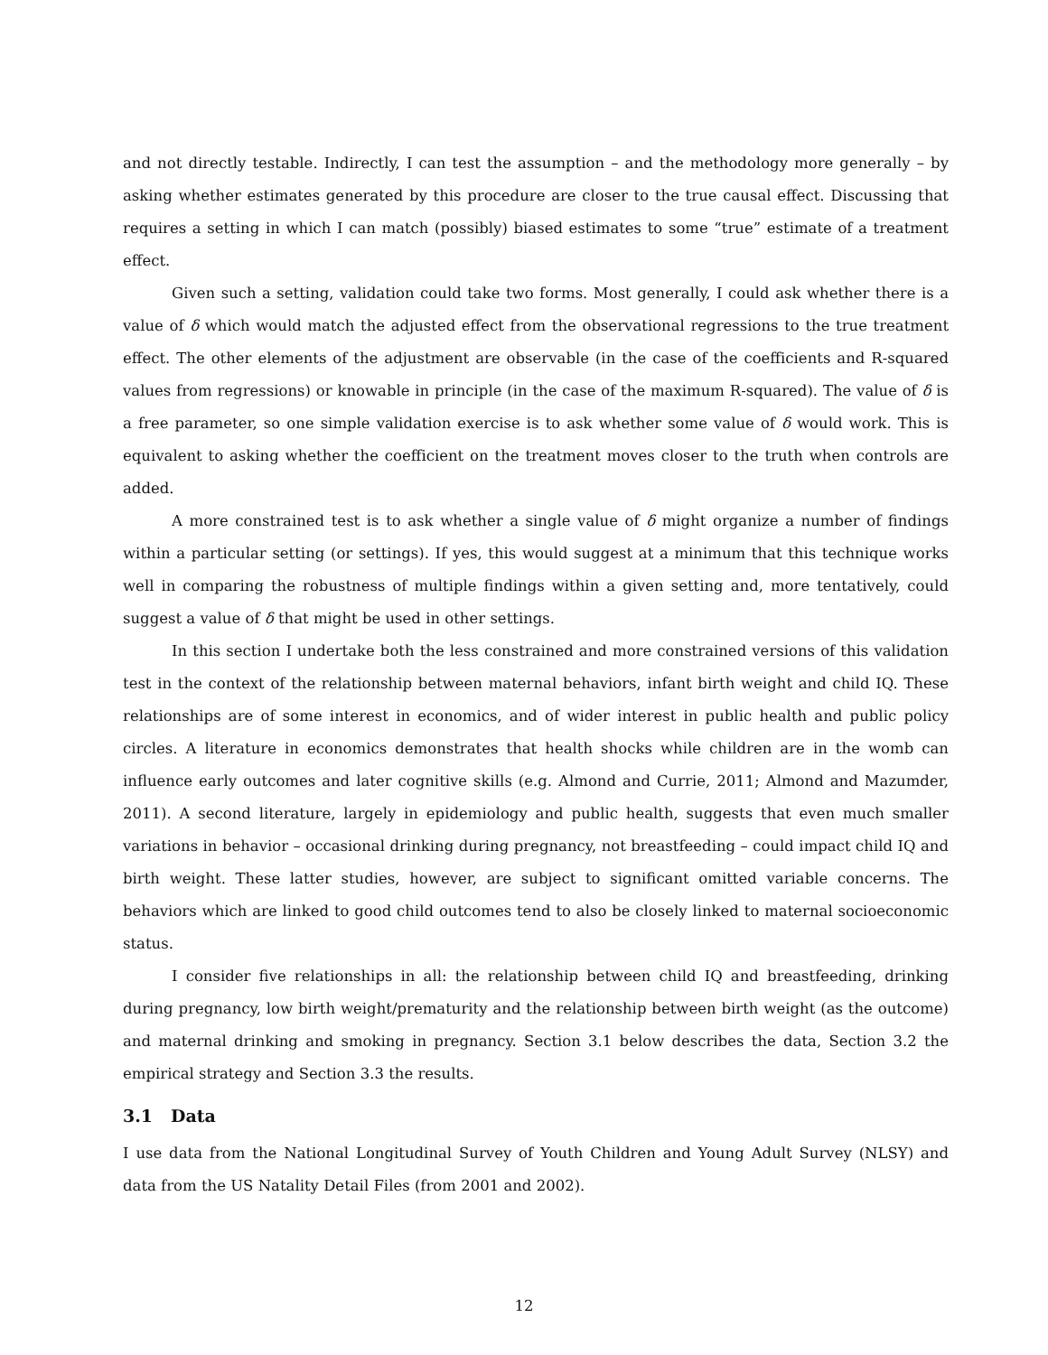and not directly testable. Indirectly, I can test the assumption – and the methodology more generally – by asking whether estimates generated by this procedure are closer to the true causal effect. Discussing that requires a setting in which I can match (possibly) biased estimates to some “true” estimate of a treatment effect.
Given such a setting, validation could take two forms. Most generally, I could ask whether there is a value of δ which would match the adjusted effect from the observational regressions to the true treatment effect. The other elements of the adjustment are observable (in the case of the coefficients and R-squared values from regressions) or knowable in principle (in the case of the maximum R-squared). The value of δ is a free parameter, so one simple validation exercise is to ask whether some value of δ would work. This is equivalent to asking whether the coefficient on the treatment moves closer to the truth when controls are added.
A more constrained test is to ask whether a single value of δ might organize a number of findings within a particular setting (or settings). If yes, this would suggest at a minimum that this technique works well in comparing the robustness of multiple findings within a given setting and, more tentatively, could suggest a value of δ that might be used in other settings.
In this section I undertake both the less constrained and more constrained versions of this validation test in the context of the relationship between maternal behaviors, infant birth weight and child IQ. These relationships are of some interest in economics, and of wider interest in public health and public policy circles. A literature in economics demonstrates that health shocks while children are in the womb can influence early outcomes and later cognitive skills (e.g. Almond and Currie, 2011; Almond and Mazumder, 2011). A second literature, largely in epidemiology and public health, suggests that even much smaller variations in behavior – occasional drinking during pregnancy, not breastfeeding – could impact child IQ and birth weight. These latter studies, however, are subject to significant omitted variable concerns. The behaviors which are linked to good child outcomes tend to also be closely linked to maternal socioeconomic status.
I consider five relationships in all: the relationship between child IQ and breastfeeding, drinking during pregnancy, low birth weight/prematurity and the relationship between birth weight (as the outcome) and maternal drinking and smoking in pregnancy. Section 3.1 below describes the data, Section 3.2 the empirical strategy and Section 3.3 the results.
3.1 Data
I use data from the National Longitudinal Survey of Youth Children and Young Adult Survey (NLSY) and data from the US Natality Detail Files (from 2001 and 2002).
12